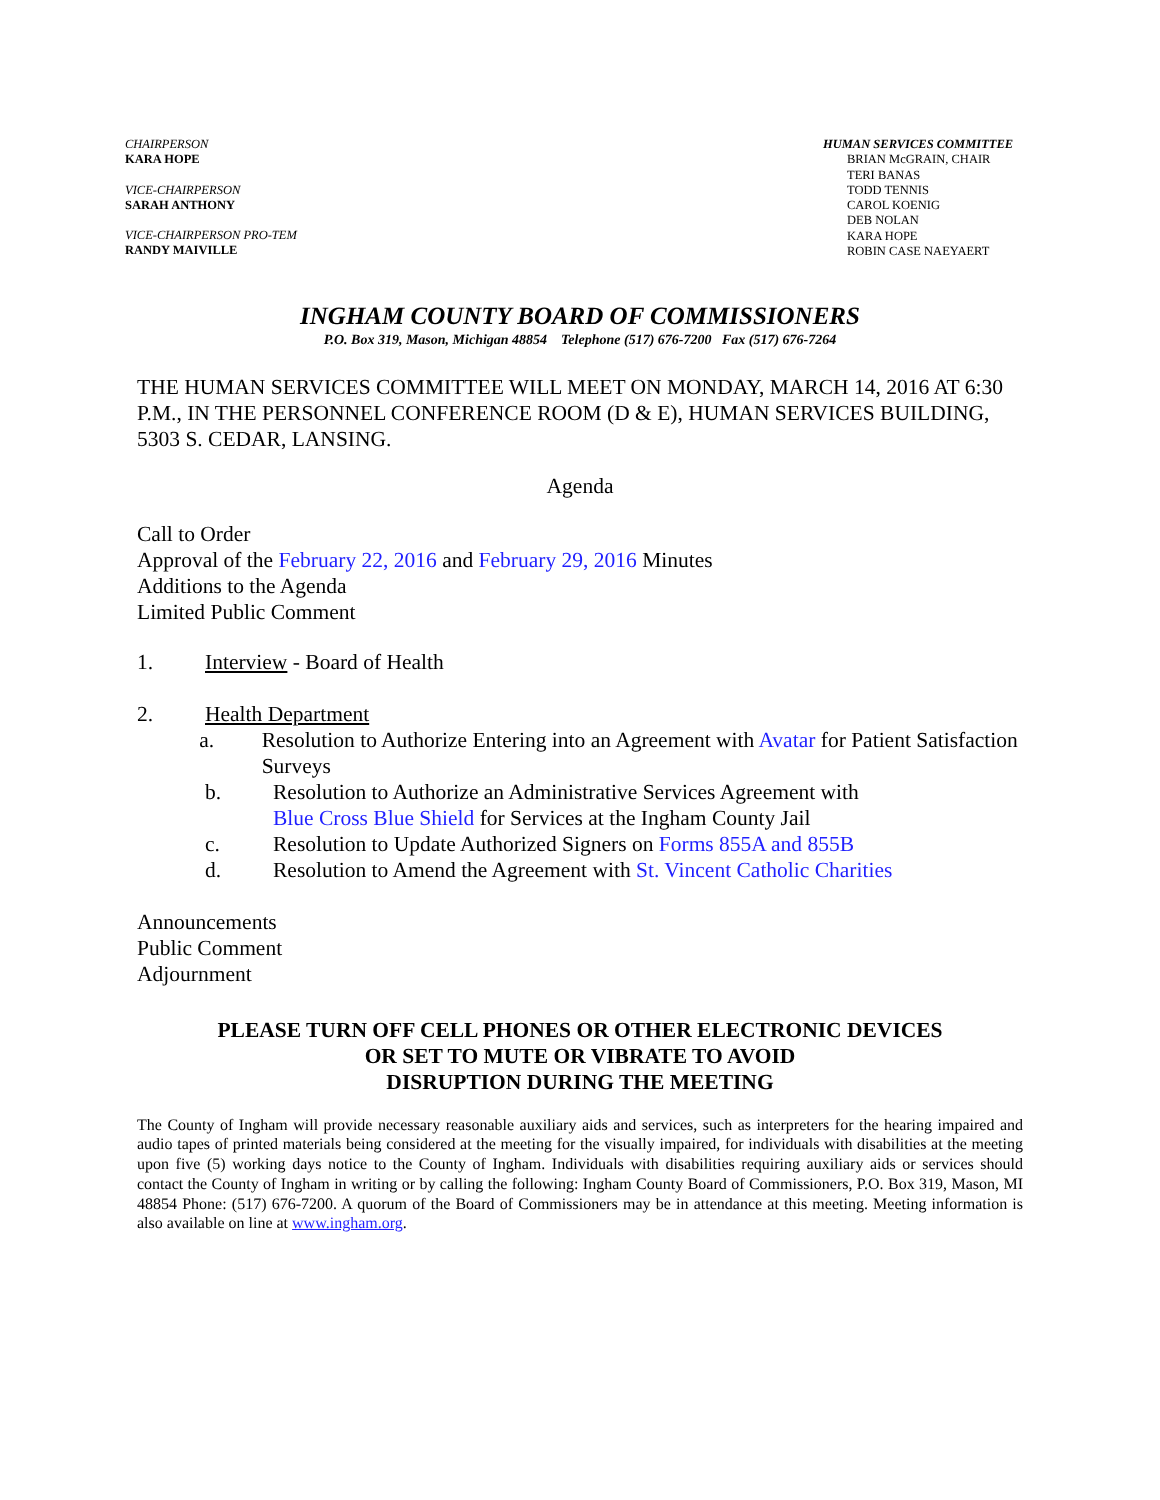CHAIRPERSON
KARA HOPE
VICE-CHAIRPERSON
SARAH ANTHONY
VICE-CHAIRPERSON PRO-TEM
RANDY MAIVILLE
HUMAN SERVICES COMMITTEE
BRIAN McGRAIN, CHAIR
TERI BANAS
TODD TENNIS
CAROL KOENIG
DEB NOLAN
KARA HOPE
ROBIN CASE NAEYAERT
INGHAM COUNTY BOARD OF COMMISSIONERS
P.O. Box 319, Mason, Michigan 48854 Telephone (517) 676-7200 Fax (517) 676-7264
THE HUMAN SERVICES COMMITTEE WILL MEET ON MONDAY, MARCH 14, 2016 AT 6:30 P.M., IN THE PERSONNEL CONFERENCE ROOM (D & E), HUMAN SERVICES BUILDING, 5303 S. CEDAR, LANSING.
Agenda
Call to Order
Approval of the February 22, 2016 and February 29, 2016 Minutes
Additions to the Agenda
Limited Public Comment
1. Interview - Board of Health
2. Health Department
a. Resolution to Authorize Entering into an Agreement with Avatar for Patient Satisfaction Surveys
b. Resolution to Authorize an Administrative Services Agreement with
Blue Cross Blue Shield for Services at the Ingham County Jail
c. Resolution to Update Authorized Signers on Forms 855A and 855B
d. Resolution to Amend the Agreement with St. Vincent Catholic Charities
Announcements
Public Comment
Adjournment
PLEASE TURN OFF CELL PHONES OR OTHER ELECTRONIC DEVICES
OR SET TO MUTE OR VIBRATE TO AVOID
DISRUPTION DURING THE MEETING
The County of Ingham will provide necessary reasonable auxiliary aids and services, such as interpreters for the hearing impaired and audio tapes of printed materials being considered at the meeting for the visually impaired, for individuals with disabilities at the meeting upon five (5) working days notice to the County of Ingham. Individuals with disabilities requiring auxiliary aids or services should contact the County of Ingham in writing or by calling the following: Ingham County Board of Commissioners, P.O. Box 319, Mason, MI 48854 Phone: (517) 676-7200. A quorum of the Board of Commissioners may be in attendance at this meeting. Meeting information is also available on line at www.ingham.org.